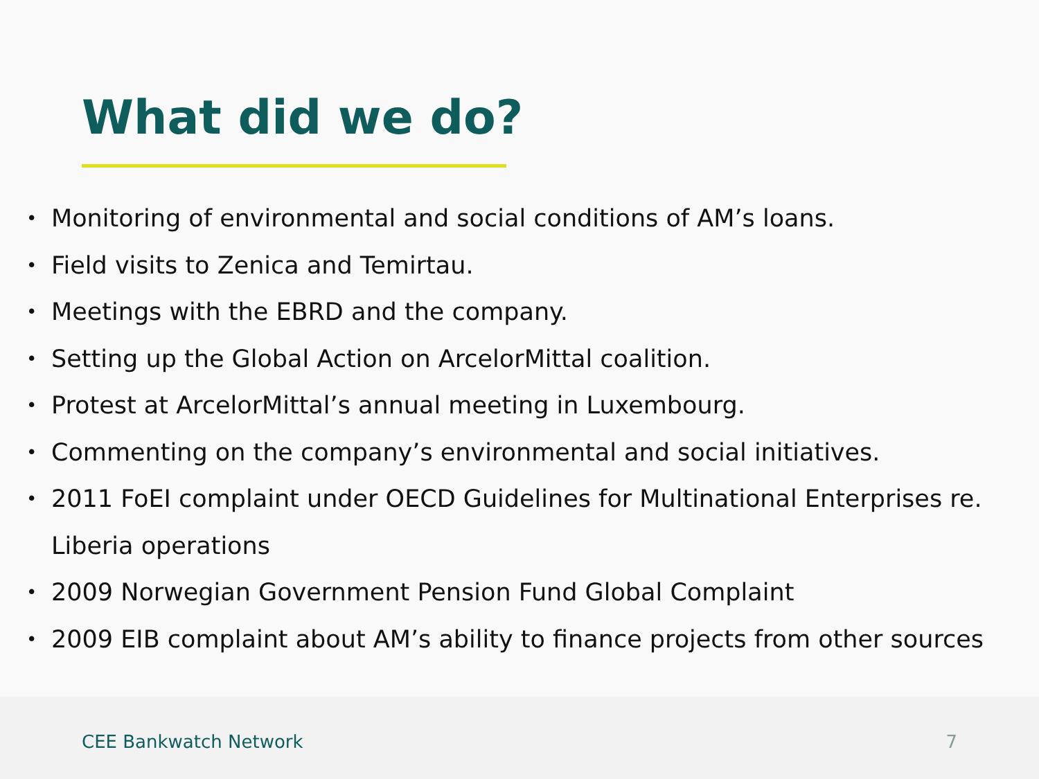What did we do?
• Monitoring of environmental and social conditions of AM’s loans.
• Field visits to Zenica and Temirtau.
• Meetings with the EBRD and the company.
• Setting up the Global Action on ArcelorMittal coalition.
• Protest at ArcelorMittal’s annual meeting in Luxembourg.
• Commenting on the company’s environmental and social initiatives.
• 2011 FoEI complaint under OECD Guidelines for Multinational Enterprises re. Liberia operations
• 2009 Norwegian Government Pension Fund Global Complaint
• 2009 EIB complaint about AM’s ability to finance projects from other sources
CEE Bankwatch Network 7